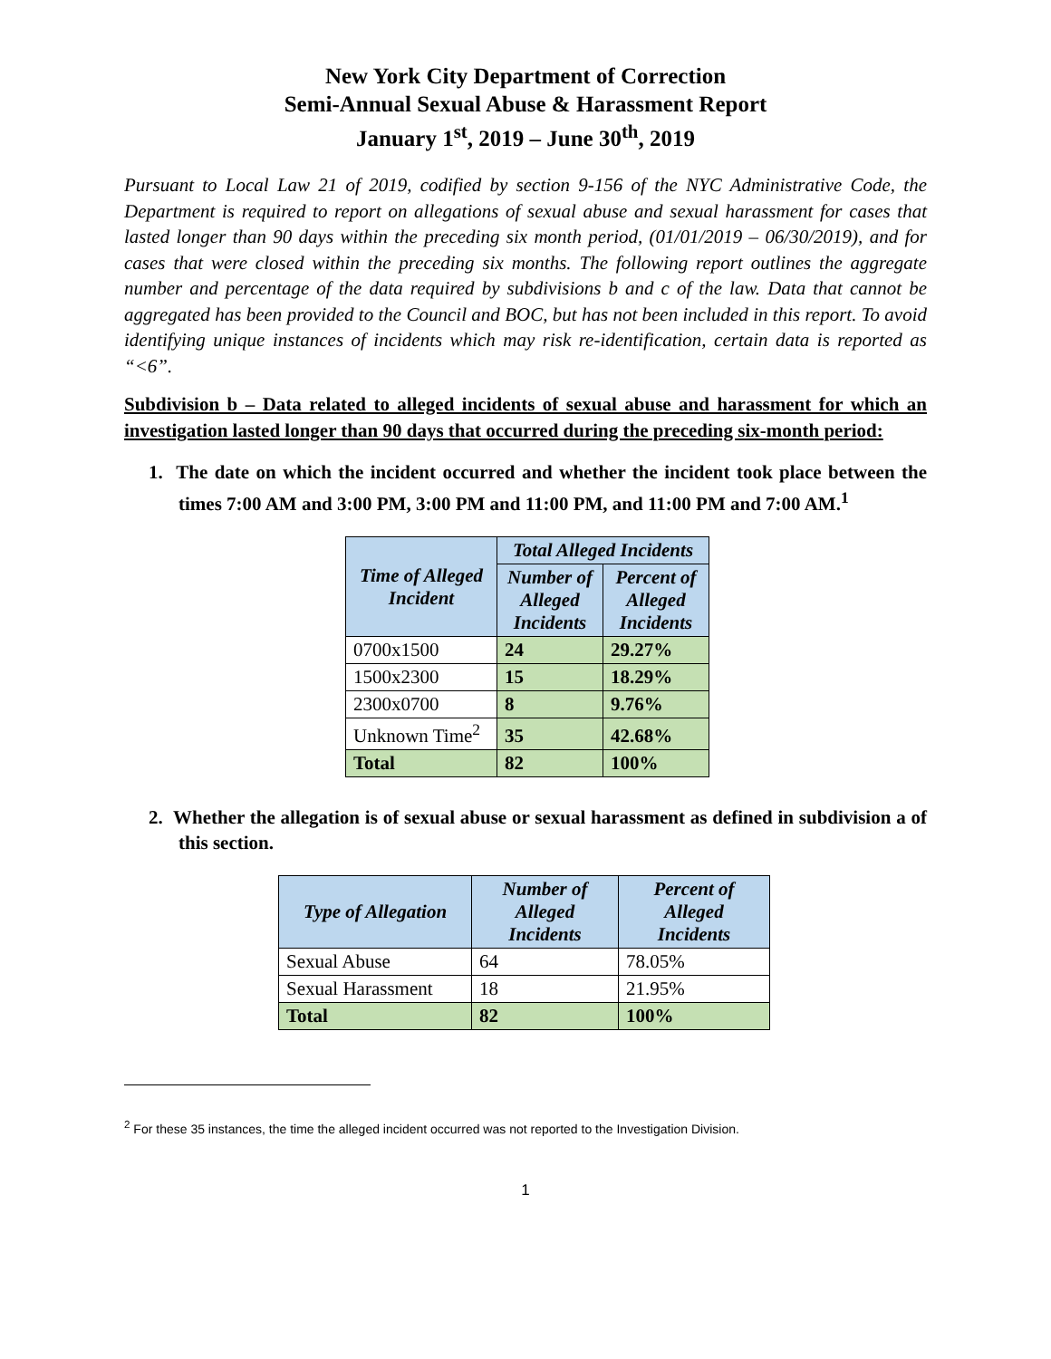New York City Department of Correction
Semi-Annual Sexual Abuse & Harassment Report
January 1<sup>st</sup>, 2019 – June 30<sup>th</sup>, 2019
Pursuant to Local Law 21 of 2019, codified by section 9-156 of the NYC Administrative Code, the Department is required to report on allegations of sexual abuse and sexual harassment for cases that lasted longer than 90 days within the preceding six month period, (01/01/2019 – 06/30/2019), and for cases that were closed within the preceding six months. The following report outlines the aggregate number and percentage of the data required by subdivisions b and c of the law. Data that cannot be aggregated has been provided to the Council and BOC, but has not been included in this report. To avoid identifying unique instances of incidents which may risk re-identification, certain data is reported as “<6”.
Subdivision b – Data related to alleged incidents of sexual abuse and harassment for which an investigation lasted longer than 90 days that occurred during the preceding six-month period:
1. The date on which the incident occurred and whether the incident took place between the times 7:00 AM and 3:00 PM, 3:00 PM and 11:00 PM, and 11:00 PM and 7:00 AM.<sup>1</sup>
| Time of Alleged Incident | Total Alleged Incidents | |
| --- | --- | --- |
| | Number of Alleged Incidents | Percent of Alleged Incidents |
| 0700x1500 | 24 | 29.27% |
| 1500x2300 | 15 | 18.29% |
| 2300x0700 | 8 | 9.76% |
| Unknown Time<sup>2</sup> | 35 | 42.68% |
| Total | 82 | 100% |
2. Whether the allegation is of sexual abuse or sexual harassment as defined in subdivision a of this section.
| Type of Allegation | Number of Alleged Incidents | Percent of Alleged Incidents |
| --- | --- | --- |
| Sexual Abuse | 64 | 78.05% |
| Sexual Harassment | 18 | 21.95% |
| Total | 82 | 100% |
<sup>2</sup> For these 35 instances, the time the alleged incident occurred was not reported to the Investigation Division.
1